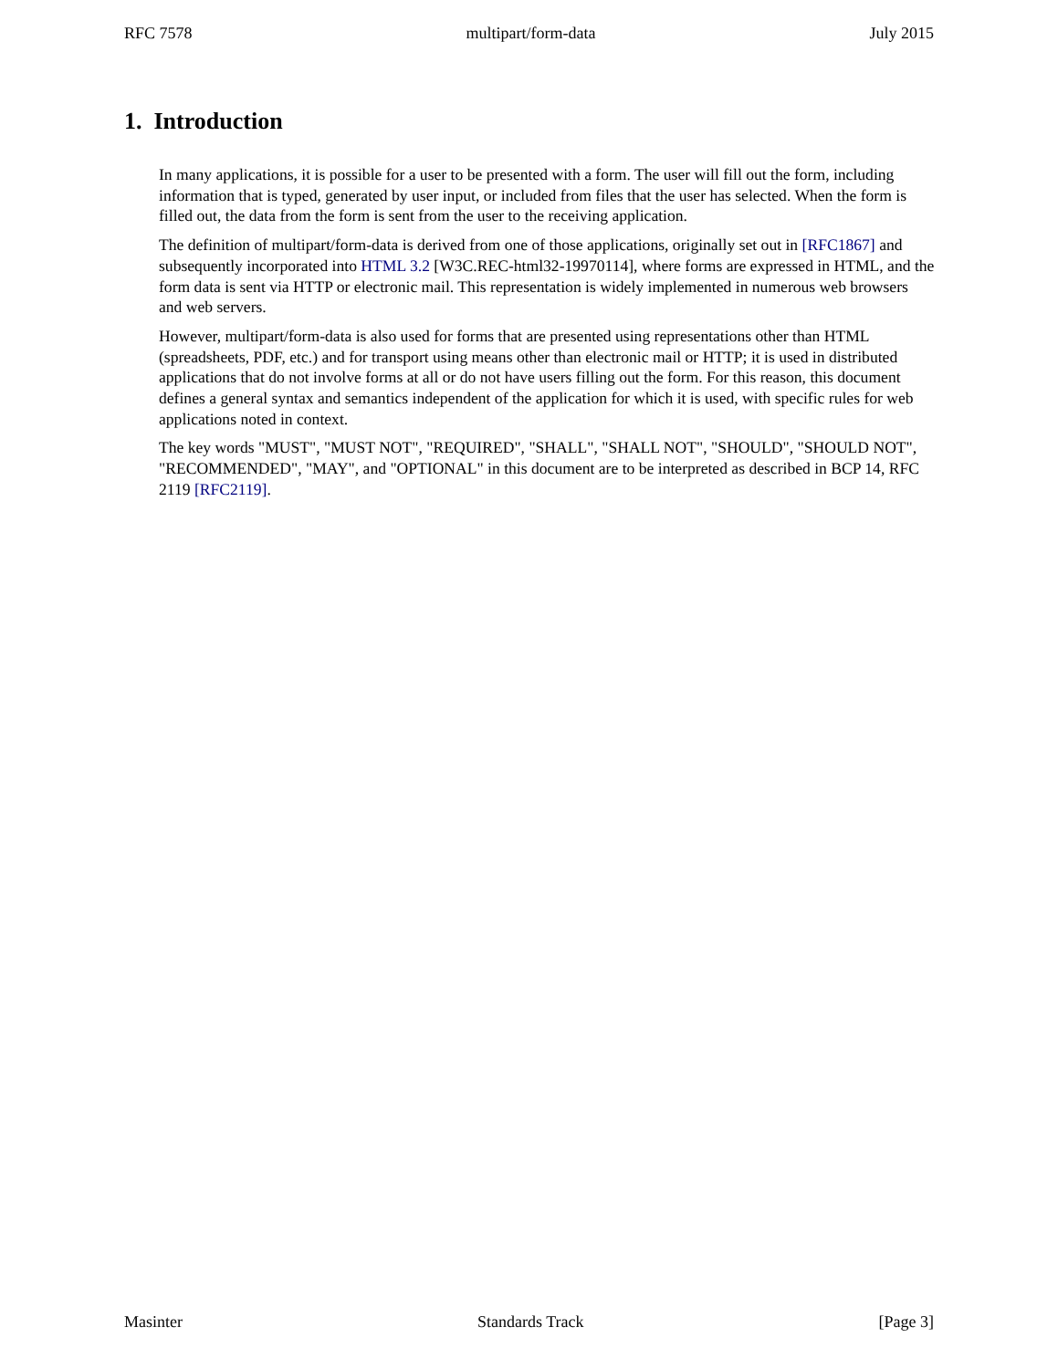RFC 7578 multipart/form-data July 2015
1. Introduction
In many applications, it is possible for a user to be presented with a form. The user will fill out the form, including information that is typed, generated by user input, or included from files that the user has selected. When the form is filled out, the data from the form is sent from the user to the receiving application.
The definition of multipart/form-data is derived from one of those applications, originally set out in [RFC1867] and subsequently incorporated into HTML 3.2 [W3C.REC-html32-19970114], where forms are expressed in HTML, and the form data is sent via HTTP or electronic mail. This representation is widely implemented in numerous web browsers and web servers.
However, multipart/form-data is also used for forms that are presented using representations other than HTML (spreadsheets, PDF, etc.) and for transport using means other than electronic mail or HTTP; it is used in distributed applications that do not involve forms at all or do not have users filling out the form. For this reason, this document defines a general syntax and semantics independent of the application for which it is used, with specific rules for web applications noted in context.
The key words "MUST", "MUST NOT", "REQUIRED", "SHALL", "SHALL NOT", "SHOULD", "SHOULD NOT", "RECOMMENDED", "MAY", and "OPTIONAL" in this document are to be interpreted as described in BCP 14, RFC 2119 [RFC2119].
Masinter Standards Track [Page 3]